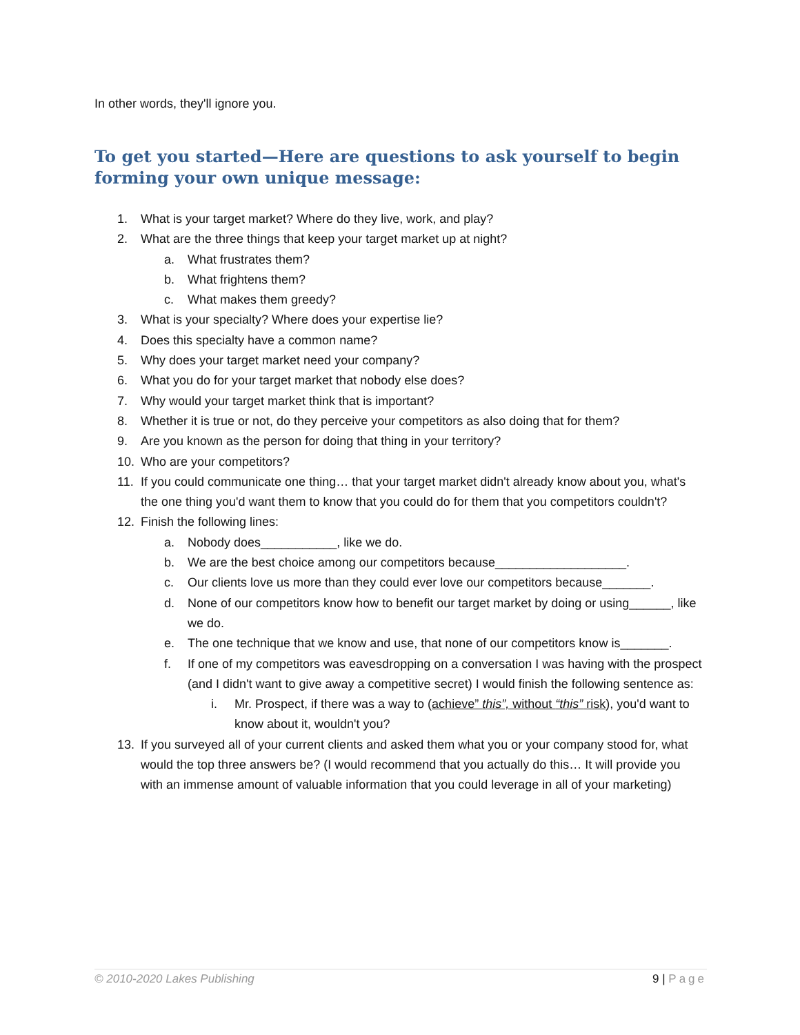In other words, they'll ignore you.
To get you started—Here are questions to ask yourself to begin forming your own unique message:
1. What is your target market? Where do they live, work, and play?
2. What are the three things that keep your target market up at night?
a. What frustrates them?
b. What frightens them?
c. What makes them greedy?
3. What is your specialty? Where does your expertise lie?
4. Does this specialty have a common name?
5. Why does your target market need your company?
6. What you do for your target market that nobody else does?
7. Why would your target market think that is important?
8. Whether it is true or not, do they perceive your competitors as also doing that for them?
9. Are you known as the person for doing that thing in your territory?
10. Who are your competitors?
11. If you could communicate one thing… that your target market didn't already know about you, what's the one thing you'd want them to know that you could do for them that you competitors couldn't?
12. Finish the following lines:
a. Nobody does___________, like we do.
b. We are the best choice among our competitors because___________________.
c. Our clients love us more than they could ever love our competitors because_______.
d. None of our competitors know how to benefit our target market by doing or using______, like we do.
e. The one technique that we know and use, that none of our competitors know is_______.
f. If one of my competitors was eavesdropping on a conversation I was having with the prospect (and I didn't want to give away a competitive secret) I would finish the following sentence as:
i. Mr. Prospect, if there was a way to (achieve” this”, without “this” risk), you'd want to know about it, wouldn't you?
13. If you surveyed all of your current clients and asked them what you or your company stood for, what would the top three answers be? (I would recommend that you actually do this… It will provide you with an immense amount of valuable information that you could leverage in all of your marketing)
© 2010-2020 Lakes Publishing 9 | Page